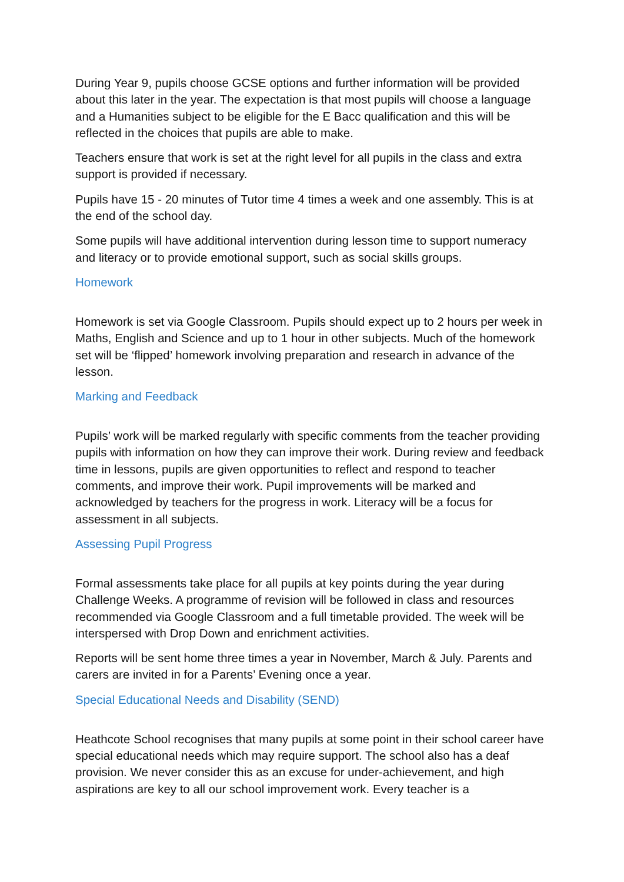During Year 9, pupils choose GCSE options and further information will be provided about this later in the year. The expectation is that most pupils will choose a language and a Humanities subject to be eligible for the E Bacc qualification and this will be reflected in the choices that pupils are able to make.
Teachers ensure that work is set at the right level for all pupils in the class and extra support is provided if necessary.
Pupils have 15 - 20 minutes of Tutor time 4 times a week and one assembly. This is at the end of the school day.
Some pupils will have additional intervention during lesson time to support numeracy and literacy or to provide emotional support, such as social skills groups.
Homework
Homework is set via Google Classroom. Pupils should expect up to 2 hours per week in Maths, English and Science and up to 1 hour in other subjects. Much of the homework set will be ‘flipped’ homework involving preparation and research in advance of the lesson.
Marking and Feedback
Pupils’ work will be marked regularly with specific comments from the teacher providing pupils with information on how they can improve their work. During review and feedback time in lessons, pupils are given opportunities to reflect and respond to teacher comments, and improve their work. Pupil improvements will be marked and acknowledged by teachers for the progress in work. Literacy will be a focus for assessment in all subjects.
Assessing Pupil Progress
Formal assessments take place for all pupils at key points during the year during Challenge Weeks. A programme of revision will be followed in class and resources recommended via Google Classroom and a full timetable provided. The week will be interspersed with Drop Down and enrichment activities.
Reports will be sent home three times a year in November, March & July. Parents and carers are invited in for a Parents’ Evening once a year.
Special Educational Needs and Disability (SEND)
Heathcote School recognises that many pupils at some point in their school career have special educational needs which may require support. The school also has a deaf provision. We never consider this as an excuse for under-achievement, and high aspirations are key to all our school improvement work. Every teacher is a